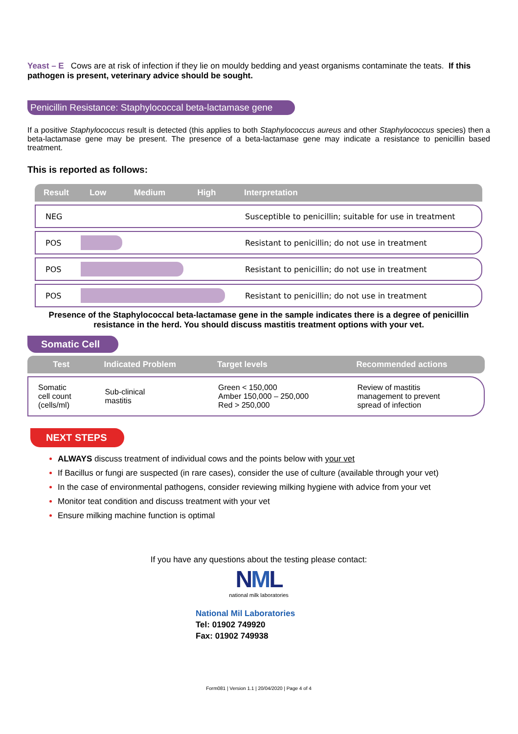Yeast – E Cows are at risk of infection if they lie on mouldy bedding and yeast organisms contaminate the teats. If this pathogen is present, veterinary advice should be sought.
Penicillin Resistance: Staphylococcal beta-lactamase gene
If a positive Staphylococcus result is detected (this applies to both Staphylococcus aureus and other Staphylococcus species) then a beta-lactamase gene may be present. The presence of a beta-lactamase gene may indicate a resistance to penicillin based treatment.
This is reported as follows:
| Result | Low | Medium | High | Interpretation |
| --- | --- | --- | --- | --- |
| NEG | | | | Susceptible to penicillin; suitable for use in treatment |
| POS | | | | Resistant to penicillin; do not use in treatment |
| POS | | | | Resistant to penicillin; do not use in treatment |
| POS | | | | Resistant to penicillin; do not use in treatment |
Presence of the Staphylococcal beta-lactamase gene in the sample indicates there is a degree of penicillin resistance in the herd. You should discuss mastitis treatment options with your vet.
Somatic Cell
| Test | Indicated Problem | Target levels | Recommended actions |
| --- | --- | --- | --- |
| Somatic cell count (cells/ml) | Sub-clinical mastitis | Green < 150,000 Amber 150,000 – 250,000 Red > 250,000 | Review of mastitis management to prevent spread of infection |
NEXT STEPS
ALWAYS discuss treatment of individual cows and the points below with your vet
If Bacillus or fungi are suspected (in rare cases), consider the use of culture (available through your vet)
In the case of environmental pathogens, consider reviewing milking hygiene with advice from your vet
Monitor teat condition and discuss treatment with your vet
Ensure milking machine function is optimal
If you have any questions about the testing please contact:
NML
national milk laboratories
National Mil Laboratories
Tel: 01902 749920
Fax: 01902 749938
Form081 | Version 1.1 | 20/04/2020 | Page 4 of 4